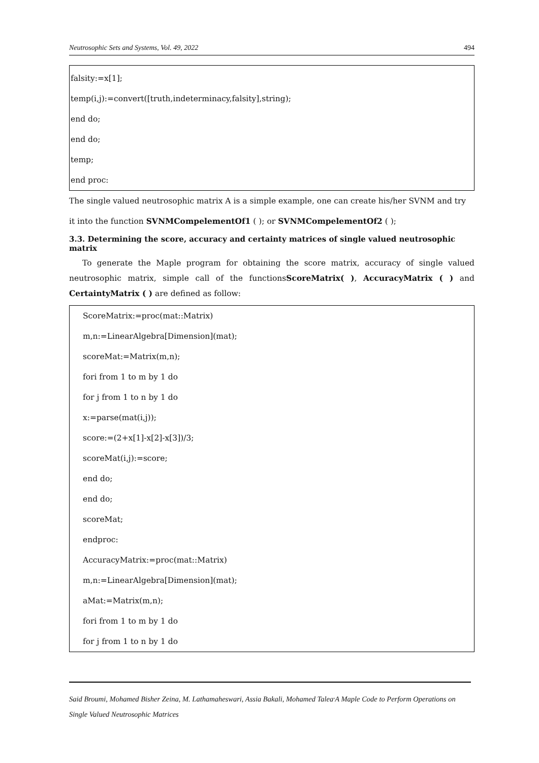Neutrosophic Sets and Systems, Vol. 49, 2022 494
falsity:=x[1];
temp(i,j):=convert([truth,indeterminacy,falsity],string);
end do;
end do;
temp;
end proc:
The single valued neutrosophic matrix A is a simple example, one can create his/her SVNM and try
it into the function SVNMCompelementOf1 ( ); or SVNMCompelementOf2 ( );
3.3. Determining the score, accuracy and certainty matrices of single valued neutrosophic matrix
To generate the Maple program for obtaining the score matrix, accuracy of single valued neutrosophic matrix, simple call of the functionsScoreMatrix( ), AccuracyMatrix ( ) and CertaintyMatrix ( ) are defined as follow:
ScoreMatrix:=proc(mat::Matrix)
m,n:=LinearAlgebra[Dimension](mat);
scoreMat:=Matrix(m,n);
fori from 1 to m by 1 do
for j from 1 to n by 1 do
x:=parse(mat(i,j));
score:=(2+x[1]-x[2]-x[3])/3;
scoreMat(i,j):=score;
end do;
end do;
scoreMat;
endproc:
AccuracyMatrix:=proc(mat::Matrix)
m,n:=LinearAlgebra[Dimension](mat);
aMat:=Matrix(m,n);
fori from 1 to m by 1 do
for j from 1 to n by 1 do
Said Broumi, Mohamed Bisher Zeina, M. Lathamaheswari, Assia Bakali, Mohamed Talea<sup>,</sup>A Maple Code to Perform Operations on Single Valued Neutrosophic Matrices